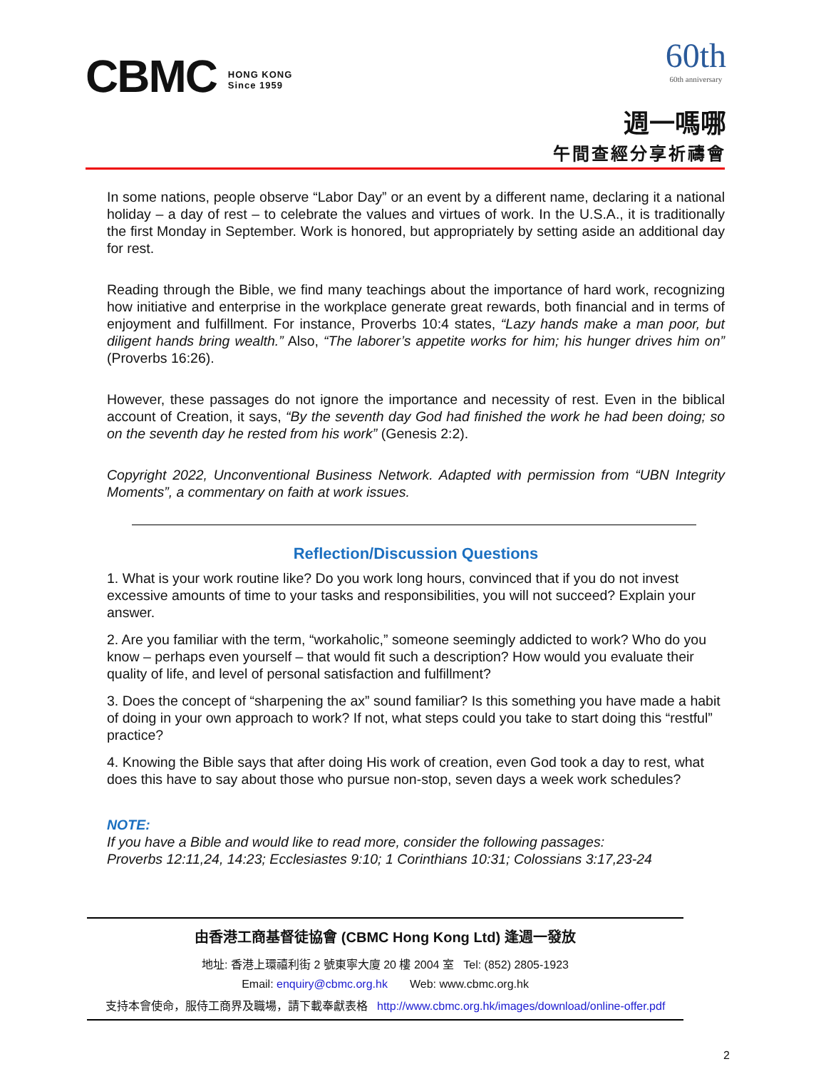CBMC HONG KONG
Since 1959
60th
60th anniversary
週一嗎哪
午間查經分享祈禱會
In some nations, people observe “Labor Day” or an event by a different name, declaring it a national holiday – a day of rest – to celebrate the values and virtues of work. In the U.S.A., it is traditionally the first Monday in September. Work is honored, but appropriately by setting aside an additional day for rest.
Reading through the Bible, we find many teachings about the importance of hard work, recognizing how initiative and enterprise in the workplace generate great rewards, both financial and in terms of enjoyment and fulfillment. For instance, Proverbs 10:4 states, “Lazy hands make a man poor, but diligent hands bring wealth.” Also, “The laborer’s appetite works for him; his hunger drives him on” (Proverbs 16:26).
However, these passages do not ignore the importance and necessity of rest. Even in the biblical account of Creation, it says, “By the seventh day God had finished the work he had been doing; so on the seventh day he rested from his work” (Genesis 2:2).
Copyright 2022, Unconventional Business Network. Adapted with permission from “UBN Integrity Moments”, a commentary on faith at work issues.
Reflection/Discussion Questions
1. What is your work routine like? Do you work long hours, convinced that if you do not invest excessive amounts of time to your tasks and responsibilities, you will not succeed? Explain your answer.
2. Are you familiar with the term, “workaholic,” someone seemingly addicted to work? Who do you know – perhaps even yourself – that would fit such a description? How would you evaluate their quality of life, and level of personal satisfaction and fulfillment?
3. Does the concept of “sharpening the ax” sound familiar? Is this something you have made a habit of doing in your own approach to work? If not, what steps could you take to start doing this “restful” practice?
4. Knowing the Bible says that after doing His work of creation, even God took a day to rest, what does this have to say about those who pursue non-stop, seven days a week work schedules?
NOTE:
If you have a Bible and would like to read more, consider the following passages:
Proverbs 12:11,24, 14:23; Ecclesiastes 9:10; 1 Corinthians 10:31; Colossians 3:17,23-24
由香港工商基督徒協會 (CBMC Hong Kong Ltd) 逢週一發放
地址: 香港上環禧利街 2 號東寧大廈 20 樓 2004 室 Tel: (852) 2805-1923
Email: enquiry@cbmc.org.hk Web: www.cbmc.org.hk
支持本會使命，服侍工商界及職場，請下載奉獻表格 http://www.cbmc.org.hk/images/download/online-offer.pdf
2